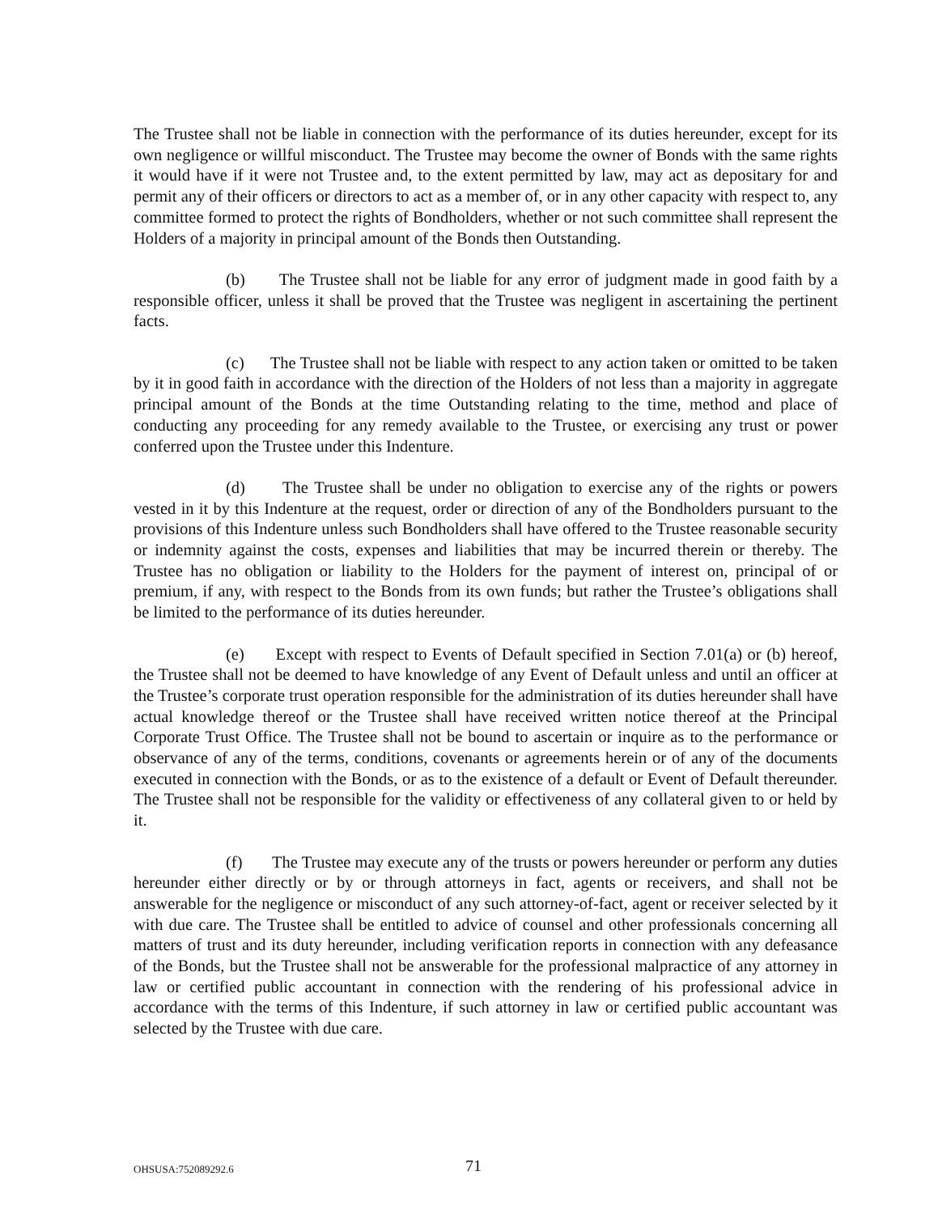The Trustee shall not be liable in connection with the performance of its duties hereunder, except for its own negligence or willful misconduct. The Trustee may become the owner of Bonds with the same rights it would have if it were not Trustee and, to the extent permitted by law, may act as depositary for and permit any of their officers or directors to act as a member of, or in any other capacity with respect to, any committee formed to protect the rights of Bondholders, whether or not such committee shall represent the Holders of a majority in principal amount of the Bonds then Outstanding.
(b) The Trustee shall not be liable for any error of judgment made in good faith by a responsible officer, unless it shall be proved that the Trustee was negligent in ascertaining the pertinent facts.
(c) The Trustee shall not be liable with respect to any action taken or omitted to be taken by it in good faith in accordance with the direction of the Holders of not less than a majority in aggregate principal amount of the Bonds at the time Outstanding relating to the time, method and place of conducting any proceeding for any remedy available to the Trustee, or exercising any trust or power conferred upon the Trustee under this Indenture.
(d) The Trustee shall be under no obligation to exercise any of the rights or powers vested in it by this Indenture at the request, order or direction of any of the Bondholders pursuant to the provisions of this Indenture unless such Bondholders shall have offered to the Trustee reasonable security or indemnity against the costs, expenses and liabilities that may be incurred therein or thereby. The Trustee has no obligation or liability to the Holders for the payment of interest on, principal of or premium, if any, with respect to the Bonds from its own funds; but rather the Trustee’s obligations shall be limited to the performance of its duties hereunder.
(e) Except with respect to Events of Default specified in Section 7.01(a) or (b) hereof, the Trustee shall not be deemed to have knowledge of any Event of Default unless and until an officer at the Trustee’s corporate trust operation responsible for the administration of its duties hereunder shall have actual knowledge thereof or the Trustee shall have received written notice thereof at the Principal Corporate Trust Office. The Trustee shall not be bound to ascertain or inquire as to the performance or observance of any of the terms, conditions, covenants or agreements herein or of any of the documents executed in connection with the Bonds, or as to the existence of a default or Event of Default thereunder. The Trustee shall not be responsible for the validity or effectiveness of any collateral given to or held by it.
(f) The Trustee may execute any of the trusts or powers hereunder or perform any duties hereunder either directly or by or through attorneys in fact, agents or receivers, and shall not be answerable for the negligence or misconduct of any such attorney-of-fact, agent or receiver selected by it with due care. The Trustee shall be entitled to advice of counsel and other professionals concerning all matters of trust and its duty hereunder, including verification reports in connection with any defeasance of the Bonds, but the Trustee shall not be answerable for the professional malpractice of any attorney in law or certified public accountant in connection with the rendering of his professional advice in accordance with the terms of this Indenture, if such attorney in law or certified public accountant was selected by the Trustee with due care.
OHSUSA:752089292.6 71